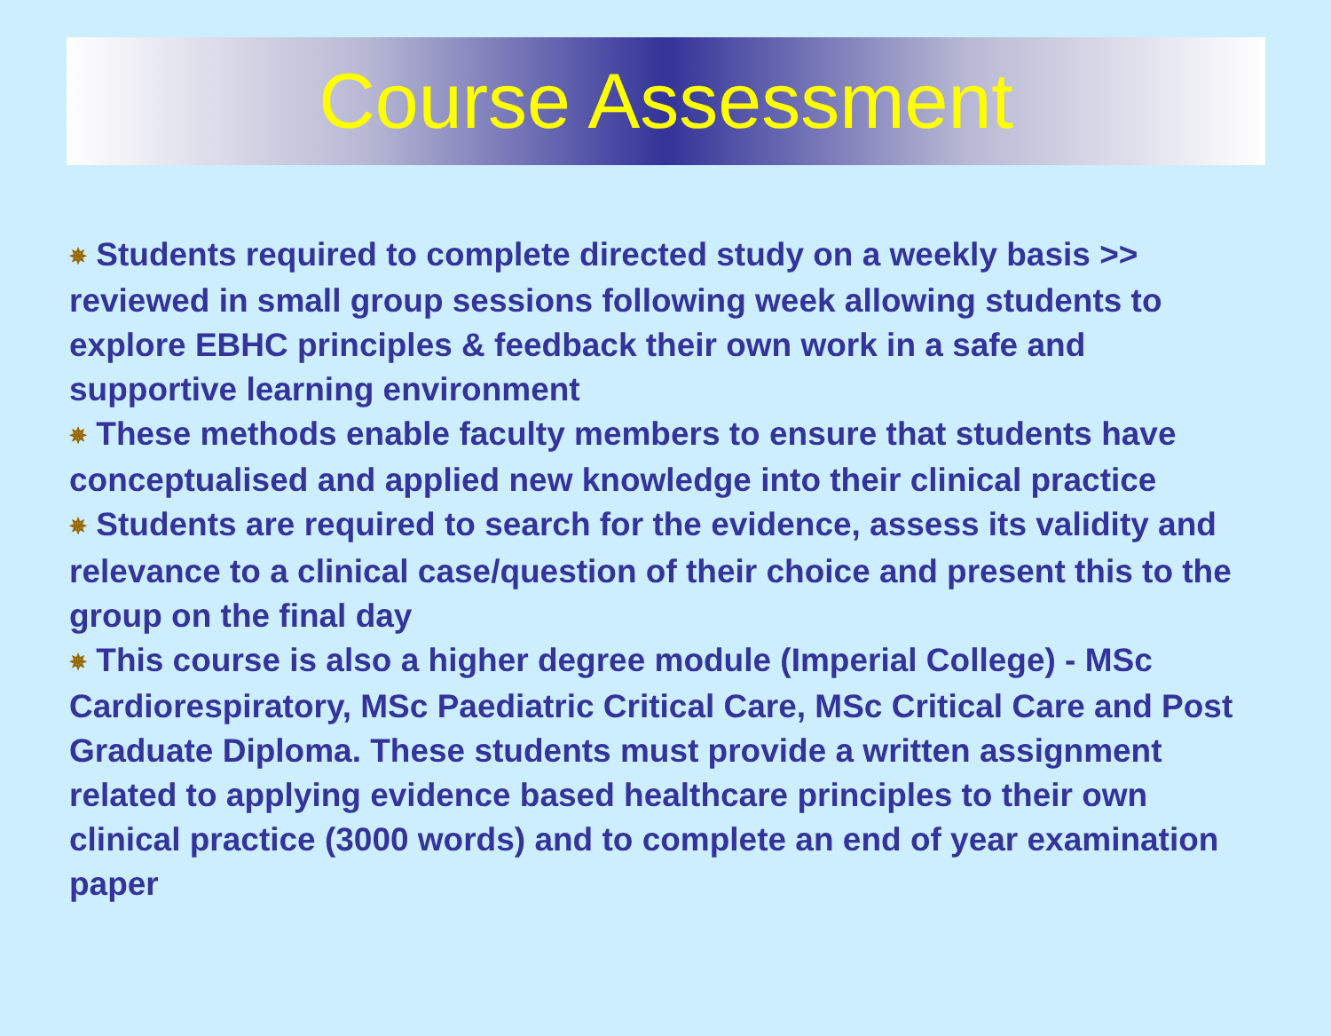Course Assessment
✵ Students required to complete directed study on a weekly basis >> reviewed in small group sessions following week allowing students to explore EBHC principles & feedback their own work in a safe and supportive learning environment
✵ These methods enable faculty members to ensure that students have conceptualised and applied new knowledge into their clinical practice
✵ Students are required to search for the evidence, assess its validity and relevance to a clinical case/question of their choice and present this to the group on the final day
✵ This course is also a higher degree module (Imperial College) - MSc Cardiorespiratory, MSc Paediatric Critical Care, MSc Critical Care and Post Graduate Diploma. These students must provide a written assignment related to applying evidence based healthcare principles to their own clinical practice (3000 words) and to complete an end of year examination paper